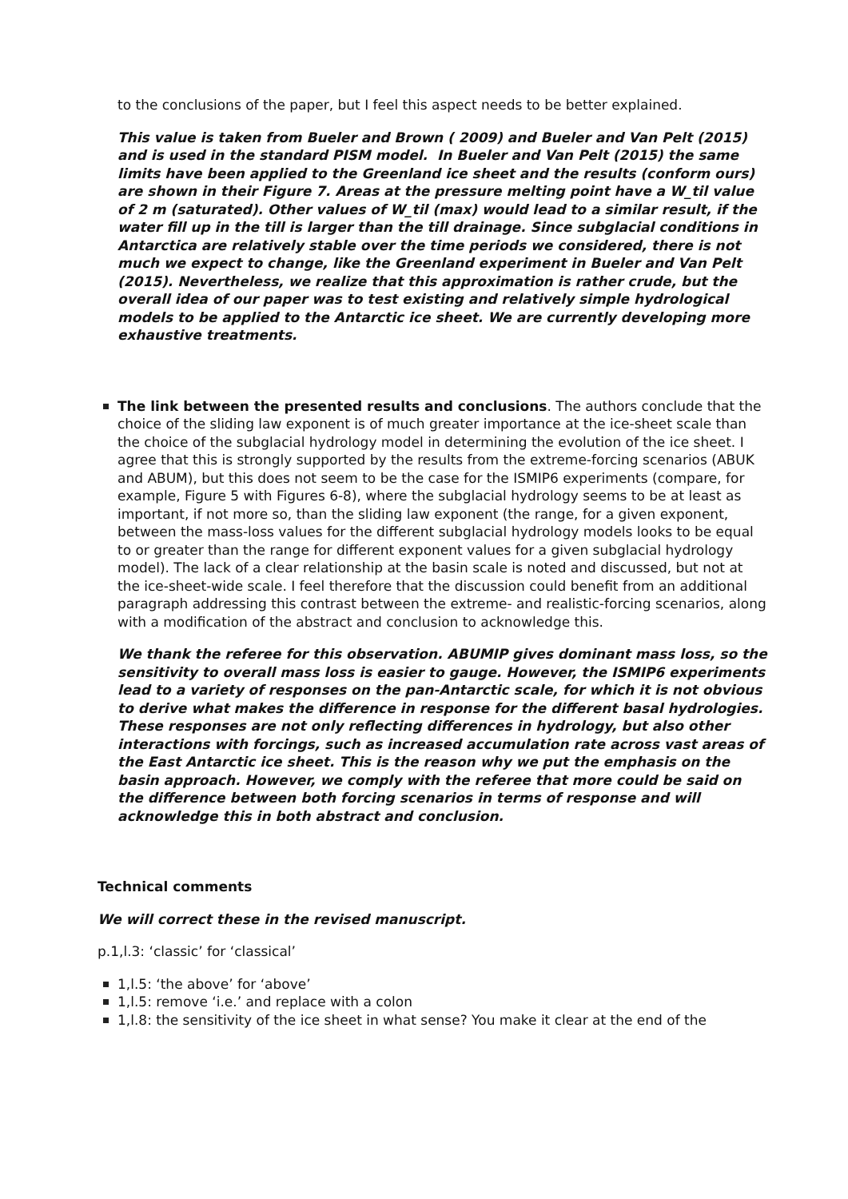to the conclusions of the paper, but I feel this aspect needs to be better explained.
This value is taken from Bueler and Brown ( 2009) and Bueler and Van Pelt (2015) and is used in the standard PISM model. In Bueler and Van Pelt (2015) the same limits have been applied to the Greenland ice sheet and the results (conform ours) are shown in their Figure 7. Areas at the pressure melting point have a W_til value of 2 m (saturated). Other values of W_til (max) would lead to a similar result, if the water fill up in the till is larger than the till drainage. Since subglacial conditions in Antarctica are relatively stable over the time periods we considered, there is not much we expect to change, like the Greenland experiment in Bueler and Van Pelt (2015). Nevertheless, we realize that this approximation is rather crude, but the overall idea of our paper was to test existing and relatively simple hydrological models to be applied to the Antarctic ice sheet. We are currently developing more exhaustive treatments.
The link between the presented results and conclusions. The authors conclude that the choice of the sliding law exponent is of much greater importance at the ice-sheet scale than the choice of the subglacial hydrology model in determining the evolution of the ice sheet. I agree that this is strongly supported by the results from the extreme-forcing scenarios (ABUK and ABUM), but this does not seem to be the case for the ISMIP6 experiments (compare, for example, Figure 5 with Figures 6-8), where the subglacial hydrology seems to be at least as important, if not more so, than the sliding law exponent (the range, for a given exponent, between the mass-loss values for the different subglacial hydrology models looks to be equal to or greater than the range for different exponent values for a given subglacial hydrology model). The lack of a clear relationship at the basin scale is noted and discussed, but not at the ice-sheet-wide scale. I feel therefore that the discussion could benefit from an additional paragraph addressing this contrast between the extreme- and realistic-forcing scenarios, along with a modification of the abstract and conclusion to acknowledge this.
We thank the referee for this observation. ABUMIP gives dominant mass loss, so the sensitivity to overall mass loss is easier to gauge. However, the ISMIP6 experiments lead to a variety of responses on the pan-Antarctic scale, for which it is not obvious to derive what makes the difference in response for the different basal hydrologies. These responses are not only reflecting differences in hydrology, but also other interactions with forcings, such as increased accumulation rate across vast areas of the East Antarctic ice sheet. This is the reason why we put the emphasis on the basin approach. However, we comply with the referee that more could be said on the difference between both forcing scenarios in terms of response and will acknowledge this in both abstract and conclusion.
Technical comments
We will correct these in the revised manuscript.
p.1,l.3: ‘classic’ for ‘classical’
1,l.5: ‘the above’ for ‘above’
1,l.5: remove ‘i.e.’ and replace with a colon
1,l.8: the sensitivity of the ice sheet in what sense? You make it clear at the end of the